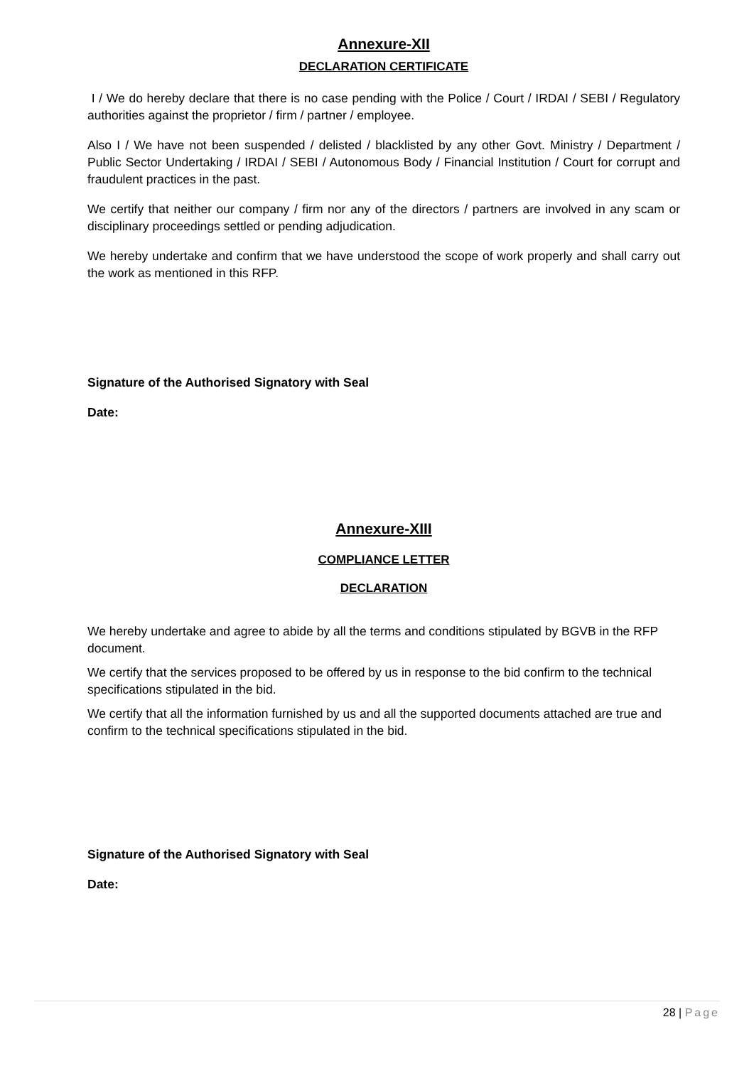Annexure-XII
DECLARATION CERTIFICATE
I / We do hereby declare that there is no case pending with the Police / Court / IRDAI / SEBI / Regulatory authorities against the proprietor / firm / partner / employee.
Also I / We have not been suspended / delisted / blacklisted by any other Govt. Ministry / Department / Public Sector Undertaking / IRDAI / SEBI / Autonomous Body / Financial Institution / Court for corrupt and fraudulent practices in the past.
We certify that neither our company / firm nor any of the directors / partners are involved in any scam or disciplinary proceedings settled or pending adjudication.
We hereby undertake and confirm that we have understood the scope of work properly and shall carry out the work as mentioned in this RFP.
Signature of the Authorised Signatory with Seal
Date:
Annexure-XIII
COMPLIANCE LETTER
DECLARATION
We hereby undertake and agree to abide by all the terms and conditions stipulated by BGVB in the RFP document.
We certify that the services proposed to be offered by us in response to the bid confirm to the technical specifications stipulated in the bid.
We certify that all the information furnished by us and all the supported documents attached are true and confirm to the technical specifications stipulated in the bid.
Signature of the Authorised Signatory with Seal
Date:
28 | Page